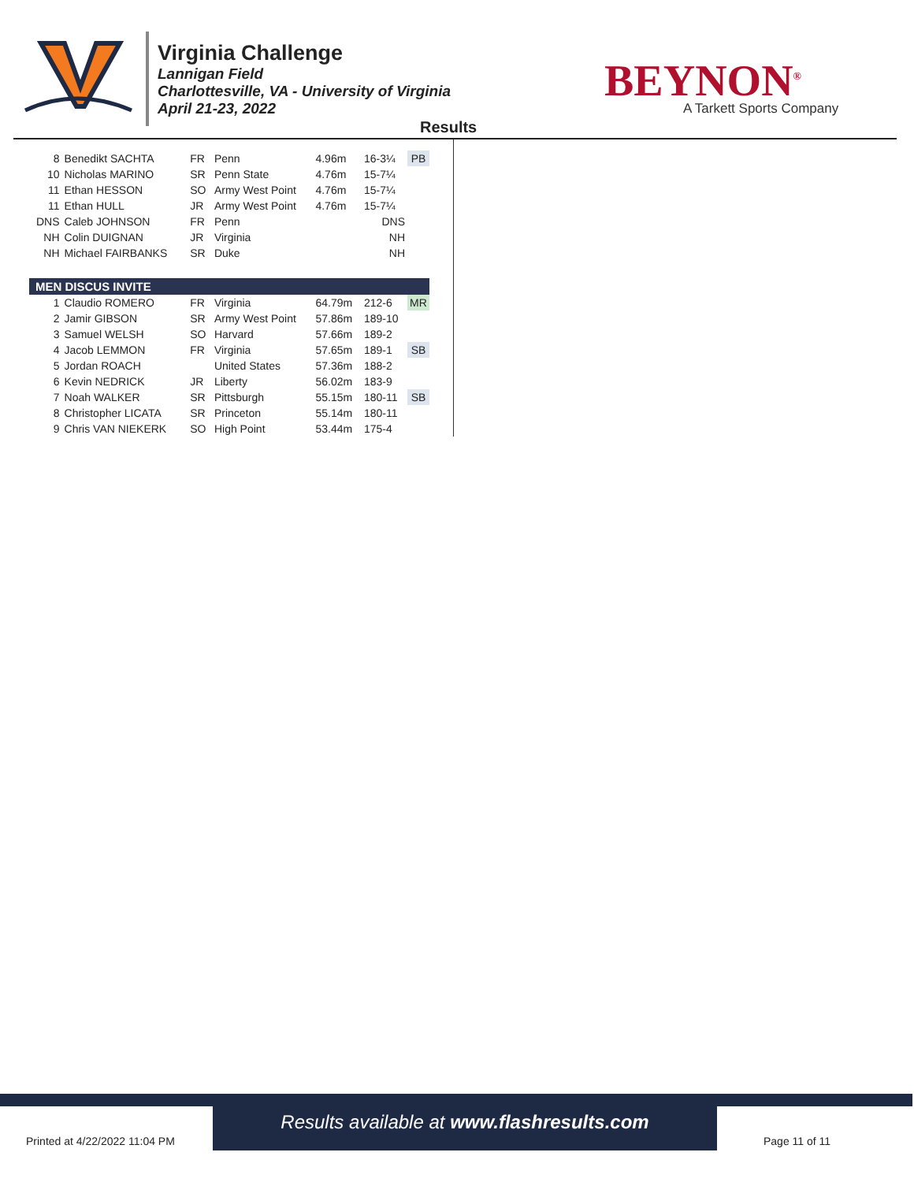Virginia Challenge
Lannigan Field
Charlottesville, VA - University of Virginia
April 21-23, 2022
Results
BEYNON<sup>®</sup>
A Tarkett Sports Company
| 8 | Benedikt SACHTA | FR | Penn | 4.96m | 16-3¼ | PB |
| 10 | Nicholas MARINO | SR | Penn State | 4.76m | 15-7¼ | |
| 11 | Ethan HESSON | SO | Army West Point | 4.76m | 15-7¼ | |
| 11 | Ethan HULL | JR | Army West Point | 4.76m | 15-7¼ | |
| DNS | Caleb JOHNSON | FR | Penn | | DNS | |
| NH | Colin DUIGNAN | JR | Virginia | | NH | |
| NH | Michael FAIRBANKS | SR | Duke | | NH | |
| MEN DISCUS INVITE | | | | | | |
| 1 | Claudio ROMERO | FR | Virginia | 64.79m | 212-6 | MR |
| 2 | Jamir GIBSON | SR | Army West Point | 57.86m | 189-10 | |
| 3 | Samuel WELSH | SO | Harvard | 57.66m | 189-2 | |
| 4 | Jacob LEMMON | FR | Virginia | 57.65m | 189-1 | SB |
| 5 | Jordan ROACH | | United States | 57.36m | 188-2 | |
| 6 | Kevin NEDRICK | JR | Liberty | 56.02m | 183-9 | |
| 7 | Noah WALKER | SR | Pittsburgh | 55.15m | 180-11 | SB |
| 8 | Christopher LICATA | SR | Princeton | 55.14m | 180-11 | |
| 9 | Chris VAN NIEKERK | SO | High Point | 53.44m | 175-4 | |
Results available at www.flashresults.com
Printed at 4/22/2022 11:04 PM Page 11 of 11